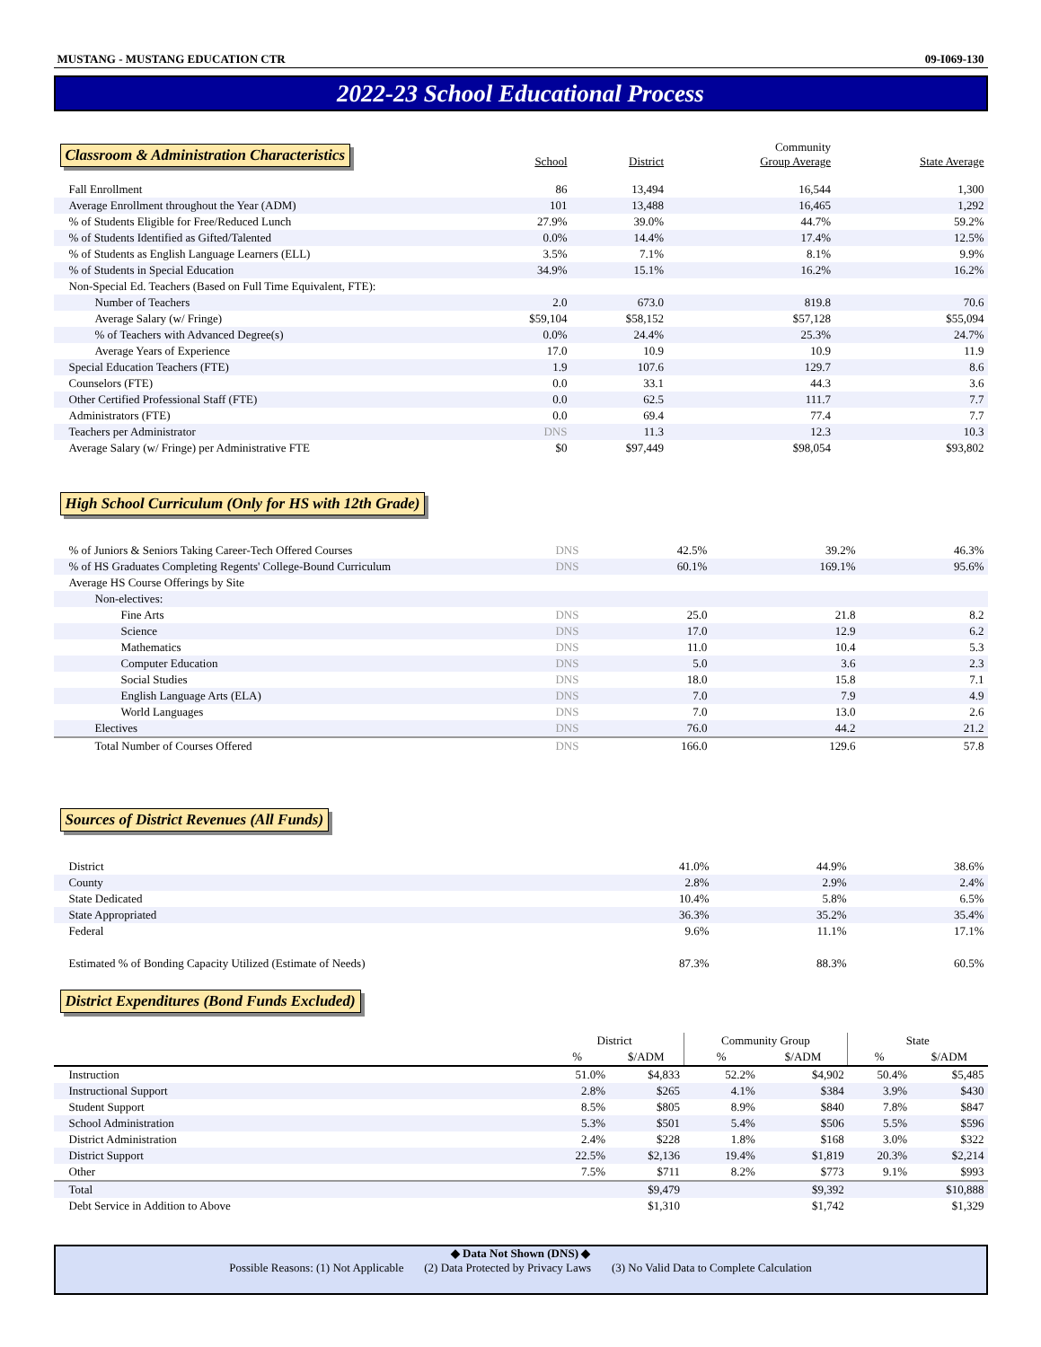MUSTANG - MUSTANG EDUCATION CTR 09-I069-130
2022-23 School Educational Process
Classroom & Administration Characteristics
| | School | District | Community Group Average | State Average |
| --- | --- | --- | --- | --- |
| Fall Enrollment | 86 | 13,494 | 16,544 | 1,300 |
| Average Enrollment throughout the Year (ADM) | 101 | 13,488 | 16,465 | 1,292 |
| % of Students Eligible for Free/Reduced Lunch | 27.9% | 39.0% | 44.7% | 59.2% |
| % of Students Identified as Gifted/Talented | 0.0% | 14.4% | 17.4% | 12.5% |
| % of Students as English Language Learners (ELL) | 3.5% | 7.1% | 8.1% | 9.9% |
| % of Students in Special Education | 34.9% | 15.1% | 16.2% | 16.2% |
| Non-Special Ed. Teachers (Based on Full Time Equivalent, FTE): | | | | |
| Number of Teachers | 2.0 | 673.0 | 819.8 | 70.6 |
| Average Salary (w/ Fringe) | $59,104 | $58,152 | $57,128 | $55,094 |
| % of Teachers with Advanced Degree(s) | 0.0% | 24.4% | 25.3% | 24.7% |
| Average Years of Experience | 17.0 | 10.9 | 10.9 | 11.9 |
| Special Education Teachers (FTE) | 1.9 | 107.6 | 129.7 | 8.6 |
| Counselors (FTE) | 0.0 | 33.1 | 44.3 | 3.6 |
| Other Certified Professional Staff (FTE) | 0.0 | 62.5 | 111.7 | 7.7 |
| Administrators (FTE) | 0.0 | 69.4 | 77.4 | 7.7 |
| Teachers per Administrator | DNS | 11.3 | 12.3 | 10.3 |
| Average Salary (w/ Fringe) per Administrative FTE | $0 | $97,449 | $98,054 | $93,802 |
High School Curriculum (Only for HS with 12th Grade)
| % of Juniors & Seniors Taking Career-Tech Offered Courses | DNS | 42.5% | 39.2% | 46.3% |
| % of HS Graduates Completing Regents' College-Bound Curriculum | DNS | 60.1% | 169.1% | 95.6% |
| Average HS Course Offerings by Site | | | | |
| Non-electives: | | | | |
| Fine Arts | DNS | 25.0 | 21.8 | 8.2 |
| Science | DNS | 17.0 | 12.9 | 6.2 |
| Mathematics | DNS | 11.0 | 10.4 | 5.3 |
| Computer Education | DNS | 5.0 | 3.6 | 2.3 |
| Social Studies | DNS | 18.0 | 15.8 | 7.1 |
| English Language Arts (ELA) | DNS | 7.0 | 7.9 | 4.9 |
| World Languages | DNS | 7.0 | 13.0 | 2.6 |
| Electives | DNS | 76.0 | 44.2 | 21.2 |
| Total Number of Courses Offered | DNS | 166.0 | 129.6 | 57.8 |
Sources of District Revenues (All Funds)
| District | 41.0% | 44.9% | 38.6% |
| County | 2.8% | 2.9% | 2.4% |
| State Dedicated | 10.4% | 5.8% | 6.5% |
| State Appropriated | 36.3% | 35.2% | 35.4% |
| Federal | 9.6% | 11.1% | 17.1% |
| Estimated % of Bonding Capacity Utilized (Estimate of Needs) | 87.3% | 88.3% | 60.5% |
District Expenditures (Bond Funds Excluded)
| | District | | Community Group | | State | |
| --- | --- | --- | --- | --- | --- | --- |
| | % | $/ADM | % | $/ADM | % | $/ADM |
| Instruction | 51.0% | $4,833 | 52.2% | $4,902 | 50.4% | $5,485 |
| Instructional Support | 2.8% | $265 | 4.1% | $384 | 3.9% | $430 |
| Student Support | 8.5% | $805 | 8.9% | $840 | 7.8% | $847 |
| School Administration | 5.3% | $501 | 5.4% | $506 | 5.5% | $596 |
| District Administration | 2.4% | $228 | 1.8% | $168 | 3.0% | $322 |
| District Support | 22.5% | $2,136 | 19.4% | $1,819 | 20.3% | $2,214 |
| Other | 7.5% | $711 | 8.2% | $773 | 9.1% | $993 |
| Total | | $9,479 | | $9,392 | | $10,888 |
| Debt Service in Addition to Above | | $1,310 | | $1,742 | | $1,329 |
◆ Data Not Shown (DNS) ◆
Possible Reasons: (1) Not Applicable (2) Data Protected by Privacy Laws (3) No Valid Data to Complete Calculation